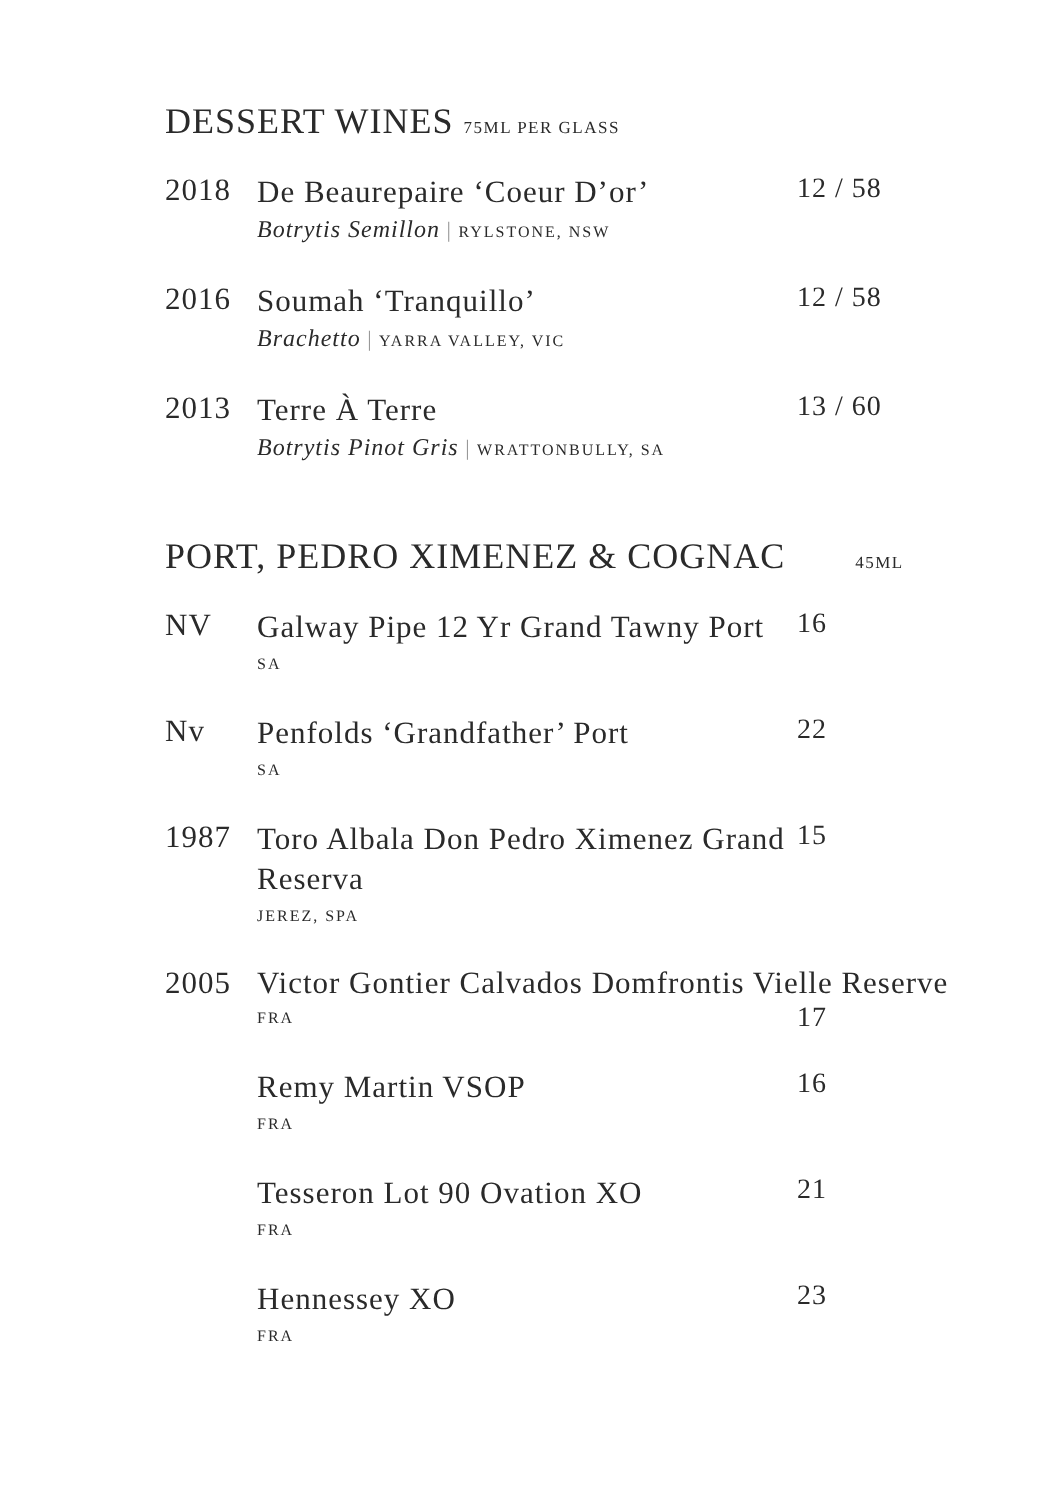DESSERT WINES 75ML PER GLASS
2018
De Beaurepaire ‘Coeur D’or’
Botrytis Semillon | RYLSTONE, NSW
12 / 58
2016
Soumah ‘Tranquillo’
Brachetto | YARRA VALLEY, VIC
12 / 58
2013
Terre À Terre
Botrytis Pinot Gris | WRATTONBULLY, SA
13 / 60
PORT, PEDRO XIMENEZ & COGNAC 45ML
NV
Galway Pipe 12 Yr Grand Tawny Port
SA
16
Nv
Penfolds ‘Grandfather’ Port
SA
22
1987
Toro Albala Don Pedro Ximenez Grand Reserva
JEREZ, SPA
15
2005
Victor Gontier Calvados Domfrontis Vielle Reserve
FRA
17
Remy Martin VSOP
FRA
16
Tesseron Lot 90 Ovation XO
FRA
21
Hennessey XO
FRA
23